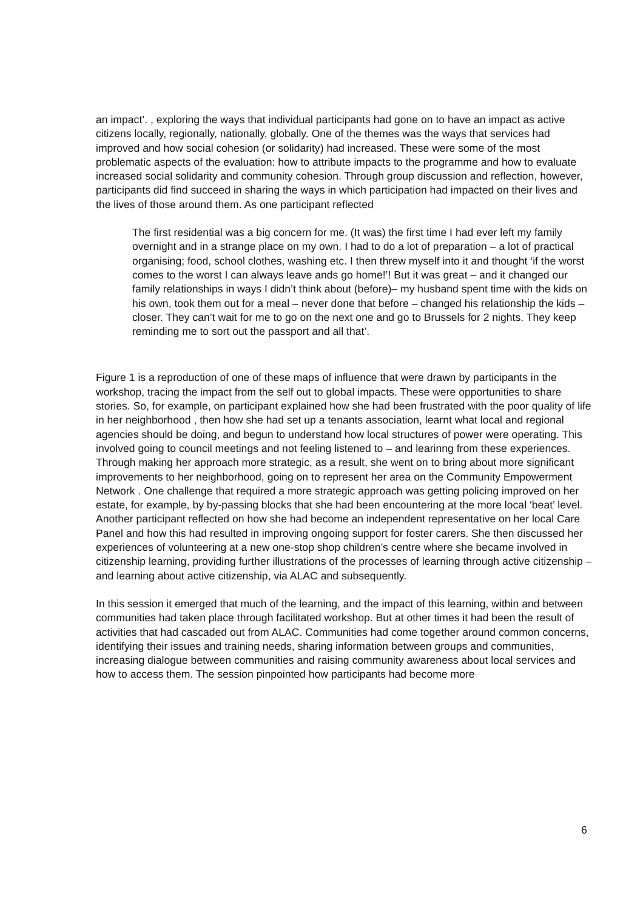an impact’. , exploring the ways that individual participants had gone on to have an impact as active citizens locally, regionally, nationally, globally. One of the themes was the ways that services had improved and how social cohesion (or solidarity) had increased. These were some of the most problematic aspects of the evaluation: how to attribute impacts to the programme and how to evaluate increased social solidarity and community cohesion. Through group discussion and reflection, however, participants did find succeed in sharing the ways in which participation had impacted on their lives and the lives of those around them. As one participant reflected
The first residential was a big concern for me. (It was) the first time I had ever left my family overnight and in a strange place on my own. I had to do a lot of preparation – a lot of practical organising; food, school clothes, washing etc. I then threw myself into it and thought ‘if the worst comes to the worst I can always leave ands go home!’! But it was great – and it changed our family relationships in ways I didn’t think about (before)– my husband spent time with the kids on his own, took them out for a meal – never done that before – changed his relationship the kids – closer. They can’t wait for me to go on the next one and go to Brussels for 2 nights. They keep reminding me to sort out the passport and all that’.
Figure 1 is a reproduction of one of these maps of influence that were drawn by participants in the workshop, tracing the impact from the self out to global impacts. These were opportunities to share stories. So, for example, on participant explained how she had been frustrated with the poor quality of life in her neighborhood , then how she had set up a tenants association, learnt what local and regional agencies should be doing, and begun to understand how local structures of power were operating. This involved going to council meetings and not feeling listened to – and learinng from these experiences. Through making her approach more strategic, as a result, she went on to bring about more significant improvements to her neighborhood, going on to represent her area on the Community Empowerment Network . One challenge that required a more strategic approach was getting policing improved on her estate, for example, by by-passing blocks that she had been encountering at the more local ‘beat’ level. Another participant reflected on how she had become an independent representative on her local Care Panel and how this had resulted in improving ongoing support for foster carers. She then discussed her experiences of volunteering at a new one-stop shop children’s centre where she became involved in citizenship learning, providing further illustrations of the processes of learning through active citizenship – and learning about active citizenship, via ALAC and subsequently.
In this session it emerged that much of the learning, and the impact of this learning, within and between communities had taken place through facilitated workshop. But at other times it had been the result of activities that had cascaded out from ALAC. Communities had come together around common concerns, identifying their issues and training needs, sharing information between groups and communities, increasing dialogue between communities and raising community awareness about local services and how to access them. The session pinpointed how participants had become more
6